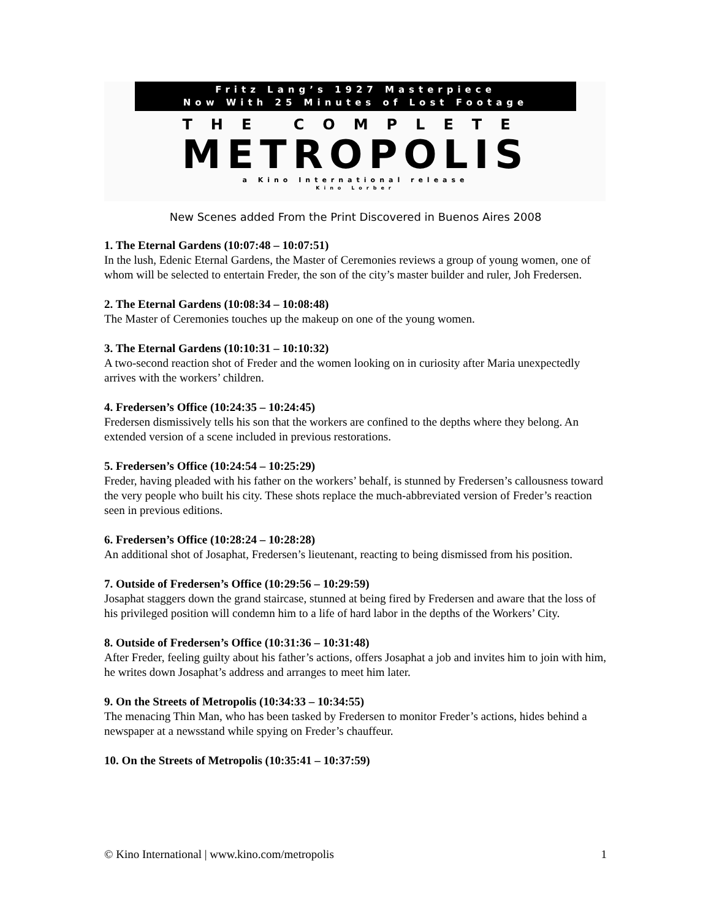Fritz Lang’s 1927 Masterpiece
Now With 25 Minutes of Lost Footage
THE COMPLETE
METROPOLIS
a Kino International release
Kino Lorber
New Scenes added From the Print Discovered in Buenos Aires 2008
1. The Eternal Gardens (10:07:48 – 10:07:51)
In the lush, Edenic Eternal Gardens, the Master of Ceremonies reviews a group of young women, one of whom will be selected to entertain Freder, the son of the city’s master builder and ruler, Joh Fredersen.
2. The Eternal Gardens (10:08:34 – 10:08:48)
The Master of Ceremonies touches up the makeup on one of the young women.
3. The Eternal Gardens (10:10:31 – 10:10:32)
A two-second reaction shot of Freder and the women looking on in curiosity after Maria unexpectedly arrives with the workers’ children.
4. Fredersen’s Office (10:24:35 – 10:24:45)
Fredersen dismissively tells his son that the workers are confined to the depths where they belong. An extended version of a scene included in previous restorations.
5. Fredersen’s Office (10:24:54 – 10:25:29)
Freder, having pleaded with his father on the workers’ behalf, is stunned by Fredersen’s callousness toward the very people who built his city. These shots replace the much-abbreviated version of Freder’s reaction seen in previous editions.
6. Fredersen’s Office (10:28:24 – 10:28:28)
An additional shot of Josaphat, Fredersen’s lieutenant, reacting to being dismissed from his position.
7. Outside of Fredersen’s Office (10:29:56 – 10:29:59)
Josaphat staggers down the grand staircase, stunned at being fired by Fredersen and aware that the loss of his privileged position will condemn him to a life of hard labor in the depths of the Workers’ City.
8. Outside of Fredersen’s Office (10:31:36 – 10:31:48)
After Freder, feeling guilty about his father’s actions, offers Josaphat a job and invites him to join with him, he writes down Josaphat’s address and arranges to meet him later.
9. On the Streets of Metropolis (10:34:33 – 10:34:55)
The menacing Thin Man, who has been tasked by Fredersen to monitor Freder’s actions, hides behind a newspaper at a newsstand while spying on Freder’s chauffeur.
10. On the Streets of Metropolis (10:35:41 – 10:37:59)
© Kino International | www.kino.com/metropolis 1